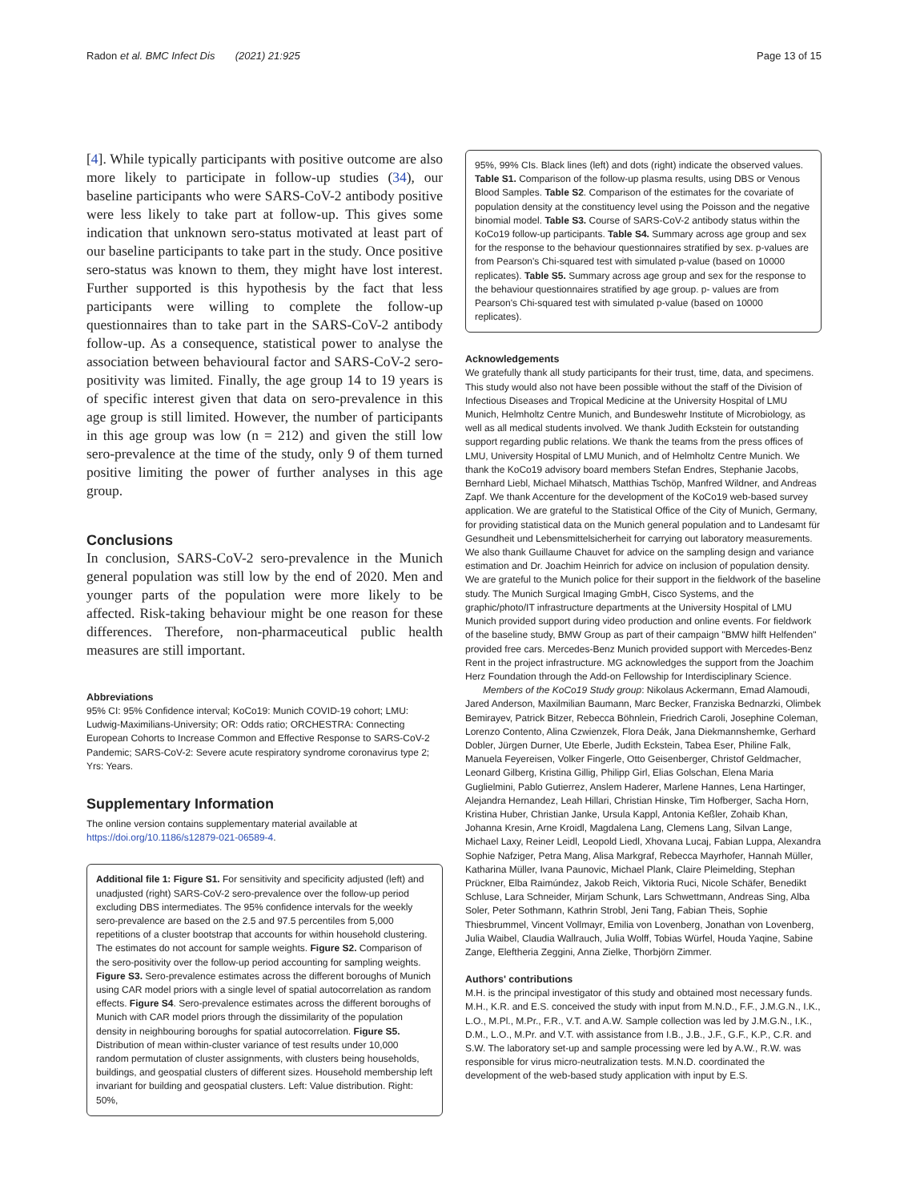Radon et al. BMC Infect Dis (2021) 21:925 Page 13 of 15
[4]. While typically participants with positive outcome are also more likely to participate in follow-up studies (34), our baseline participants who were SARS-CoV-2 antibody positive were less likely to take part at follow-up. This gives some indication that unknown sero-status motivated at least part of our baseline participants to take part in the study. Once positive sero-status was known to them, they might have lost interest. Further supported is this hypothesis by the fact that less participants were willing to complete the follow-up questionnaires than to take part in the SARS-CoV-2 antibody follow-up. As a consequence, statistical power to analyse the association between behavioural factor and SARS-CoV-2 sero-positivity was limited. Finally, the age group 14 to 19 years is of specific interest given that data on sero-prevalence in this age group is still limited. However, the number of participants in this age group was low (n = 212) and given the still low sero-prevalence at the time of the study, only 9 of them turned positive limiting the power of further analyses in this age group.
Conclusions
In conclusion, SARS-CoV-2 sero-prevalence in the Munich general population was still low by the end of 2020. Men and younger parts of the population were more likely to be affected. Risk-taking behaviour might be one reason for these differences. Therefore, non-pharmaceutical public health measures are still important.
Abbreviations
95% CI: 95% Confidence interval; KoCo19: Munich COVID-19 cohort; LMU: Ludwig-Maximilians-University; OR: Odds ratio; ORCHESTRA: Connecting European Cohorts to Increase Common and Effective Response to SARS-CoV-2 Pandemic; SARS-CoV-2: Severe acute respiratory syndrome coronavirus type 2; Yrs: Years.
Supplementary Information
The online version contains supplementary material available at https://doi.org/10.1186/s12879-021-06589-4.
Additional file 1: Figure S1. For sensitivity and specificity adjusted (left) and unadjusted (right) SARS-CoV-2 sero-prevalence over the follow-up period excluding DBS intermediates. The 95% confidence intervals for the weekly sero-prevalence are based on the 2.5 and 97.5 percentiles from 5,000 repetitions of a cluster bootstrap that accounts for within household clustering. The estimates do not account for sample weights. Figure S2. Comparison of the sero-positivity over the follow-up period accounting for sampling weights. Figure S3. Sero-prevalence estimates across the different boroughs of Munich using CAR model priors with a single level of spatial autocorrelation as random effects. Figure S4. Sero-prevalence estimates across the different boroughs of Munich with CAR model priors through the dissimilarity of the population density in neighbouring boroughs for spatial autocorrelation. Figure S5. Distribution of mean within-cluster variance of test results under 10,000 random permutation of cluster assignments, with clusters being households, buildings, and geospatial clusters of different sizes. Household membership left invariant for building and geospatial clusters. Left: Value distribution. Right: 50%,
95%, 99% CIs. Black lines (left) and dots (right) indicate the observed values. Table S1. Comparison of the follow-up plasma results, using DBS or Venous Blood Samples. Table S2. Comparison of the estimates for the covariate of population density at the constituency level using the Poisson and the negative binomial model. Table S3. Course of SARS-CoV-2 antibody status within the KoCo19 follow-up participants. Table S4. Summary across age group and sex for the response to the behaviour questionnaires stratified by sex. p-values are from Pearson's Chi-squared test with simulated p-value (based on 10000 replicates). Table S5. Summary across age group and sex for the response to the behaviour questionnaires stratified by age group. p- values are from Pearson's Chi-squared test with simulated p-value (based on 10000 replicates).
Acknowledgements
We gratefully thank all study participants for their trust, time, data, and specimens. This study would also not have been possible without the staff of the Division of Infectious Diseases and Tropical Medicine at the University Hospital of LMU Munich, Helmholtz Centre Munich, and Bundeswehr Institute of Microbiology, as well as all medical students involved. We thank Judith Eckstein for outstanding support regarding public relations. We thank the teams from the press offices of LMU, University Hospital of LMU Munich, and of Helmholtz Centre Munich. We thank the KoCo19 advisory board members Stefan Endres, Stephanie Jacobs, Bernhard Liebl, Michael Mihatsch, Matthias Tschöp, Manfred Wildner, and Andreas Zapf. We thank Accenture for the development of the KoCo19 web-based survey application. We are grateful to the Statistical Office of the City of Munich, Germany, for providing statistical data on the Munich general population and to Landesamt für Gesundheit und Lebensmittelsicherheit for carrying out laboratory measurements. We also thank Guillaume Chauvet for advice on the sampling design and variance estimation and Dr. Joachim Heinrich for advice on inclusion of population density. We are grateful to the Munich police for their support in the fieldwork of the baseline study. The Munich Surgical Imaging GmbH, Cisco Systems, and the graphic/photo/IT infrastructure departments at the University Hospital of LMU Munich provided support during video production and online events. For fieldwork of the baseline study, BMW Group as part of their campaign "BMW hilft Helfenden" provided free cars. Mercedes-Benz Munich provided support with Mercedes-Benz Rent in the project infrastructure. MG acknowledges the support from the Joachim Herz Foundation through the Add-on Fellowship for Interdisciplinary Science.
Members of the KoCo19 Study group: Nikolaus Ackermann, Emad Alamoudi, Jared Anderson, Maxilmilian Baumann, Marc Becker, Franziska Bednarzki, Olimbek Bemirayev, Patrick Bitzer, Rebecca Böhnlein, Friedrich Caroli, Josephine Coleman, Lorenzo Contento, Alina Czwienzek, Flora Deák, Jana Diekmannshemke, Gerhard Dobler, Jürgen Durner, Ute Eberle, Judith Eckstein, Tabea Eser, Philine Falk, Manuela Feyereisen, Volker Fingerle, Otto Geisenberger, Christof Geldmacher, Leonard Gilberg, Kristina Gillig, Philipp Girl, Elias Golschan, Elena Maria Guglielmini, Pablo Gutierrez, Anslem Haderer, Marlene Hannes, Lena Hartinger, Alejandra Hernandez, Leah Hillari, Christian Hinske, Tim Hofberger, Sacha Horn, Kristina Huber, Christian Janke, Ursula Kappl, Antonia Keßler, Zohaib Khan, Johanna Kresin, Arne Kroidl, Magdalena Lang, Clemens Lang, Silvan Lange, Michael Laxy, Reiner Leidl, Leopold Liedl, Xhovana Lucaj, Fabian Luppa, Alexandra Sophie Nafziger, Petra Mang, Alisa Markgraf, Rebecca Mayrhofer, Hannah Müller, Katharina Müller, Ivana Paunovic, Michael Plank, Claire Pleimelding, Stephan Prückner, Elba Raimúndez, Jakob Reich, Viktoria Ruci, Nicole Schäfer, Benedikt Schluse, Lara Schneider, Mirjam Schunk, Lars Schwettmann, Andreas Sing, Alba Soler, Peter Sothmann, Kathrin Strobl, Jeni Tang, Fabian Theis, Sophie Thiesbrummel, Vincent Vollmayr, Emilia von Lovenberg, Jonathan von Lovenberg, Julia Waibel, Claudia Wallrauch, Julia Wolff, Tobias Würfel, Houda Yaqine, Sabine Zange, Eleftheria Zeggini, Anna Zielke, Thorbjörn Zimmer.
Authors' contributions
M.H. is the principal investigator of this study and obtained most necessary funds. M.H., K.R. and E.S. conceived the study with input from M.N.D., F.F., J.M.G.N., I.K., L.O., M.Pl., M.Pr., F.R., V.T. and A.W. Sample collection was led by J.M.G.N., I.K., D.M., L.O., M.Pr. and V.T. with assistance from I.B., J.B., J.F., G.F., K.P., C.R. and S.W. The laboratory set-up and sample processing were led by A.W., R.W. was responsible for virus micro-neutralization tests. M.N.D. coordinated the development of the web-based study application with input by E.S.